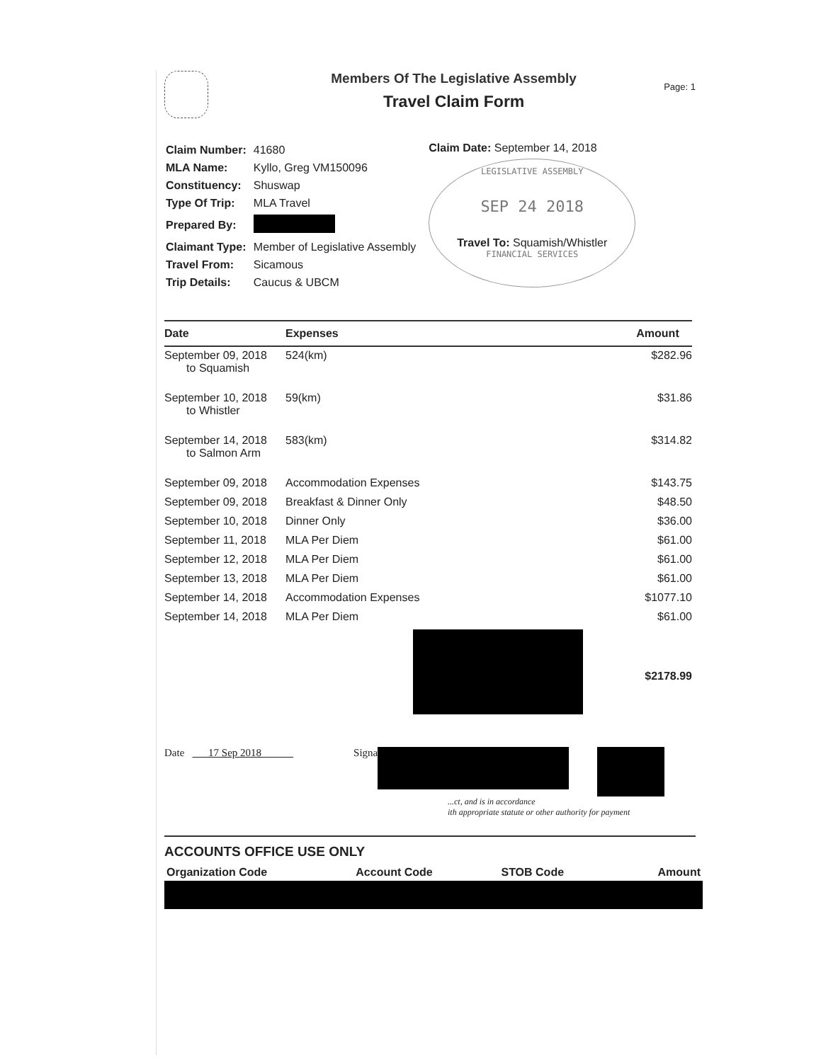Members Of The Legislative Assembly
Travel Claim Form
Page: 1
| Claim Number: | 41680 |
| MLA Name: | Kyllo, Greg VM150096 |
| Constituency: | Shuswap |
| Type Of Trip: | MLA Travel |
| Prepared By: | |
| Claimant Type: | Member of Legislative Assembly |
| Travel From: | Sicamous |
| Trip Details: | Caucus & UBCM |
Claim Date: September 14, 2018
LEGISLATIVE ASSEMBLY
SEP 24 2018
Travel To: Squamish/Whistler
FINANCIAL SERVICES
| Date | Expenses | Amount |
| --- | --- | --- |
| September 09, 2018 to Squamish | 524(km) | $282.96 |
| September 10, 2018 to Whistler | 59(km) | $31.86 |
| September 14, 2018 to Salmon Arm | 583(km) | $314.82 |
| September 09, 2018 | Accommodation Expenses | $143.75 |
| September 09, 2018 | Breakfast & Dinner Only | $48.50 |
| September 10, 2018 | Dinner Only | $36.00 |
| September 11, 2018 | MLA Per Diem | $61.00 |
| September 12, 2018 | MLA Per Diem | $61.00 |
| September 13, 2018 | MLA Per Diem | $61.00 |
| September 14, 2018 | Accommodation Expenses | $1077.10 |
| September 14, 2018 | MLA Per Diem | $61.00 |
| | | $2178.99 |
Date 17 Sep 2018 Signa
...ct, and is in accordance
ith appropriate statute or other authority for payment
ACCOUNTS OFFICE USE ONLY
| Organization Code | Account Code | STOB Code | Amount |